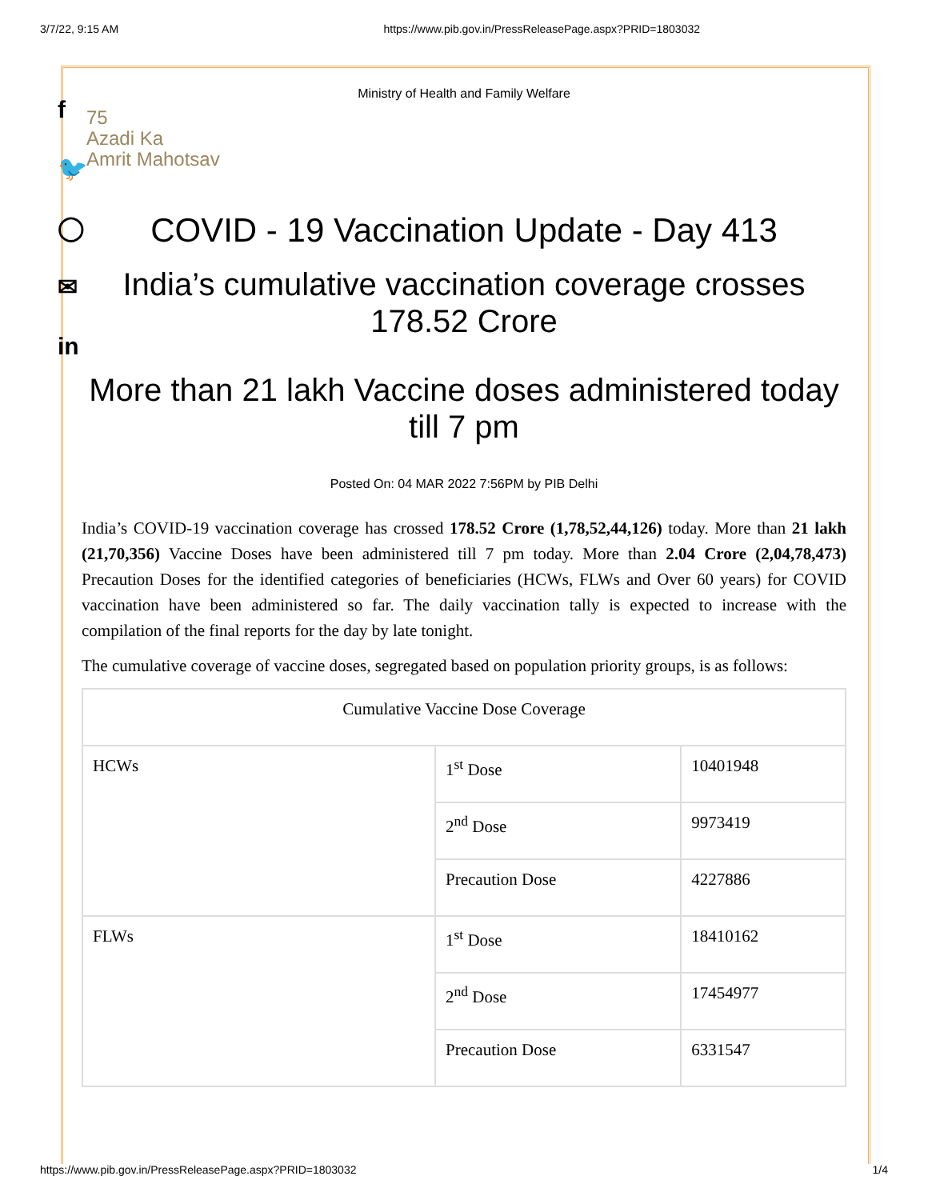3/7/22, 9:15 AM https://www.pib.gov.in/PressReleasePage.aspx?PRID=1803032
f
🐦
◯
✉
in
Ministry of Health and Family Welfare
75
Azadi Ka
Amrit Mahotsav
COVID - 19 Vaccination Update - Day 413
India’s cumulative vaccination coverage crosses 178.52 Crore
More than 21 lakh Vaccine doses administered today till 7 pm
Posted On: 04 MAR 2022 7:56PM by PIB Delhi
India’s COVID-19 vaccination coverage has crossed 178.52 Crore (1,78,52,44,126) today. More than 21 lakh (21,70,356) Vaccine Doses have been administered till 7 pm today. More than 2.04 Crore (2,04,78,473) Precaution Doses for the identified categories of beneficiaries (HCWs, FLWs and Over 60 years) for COVID vaccination have been administered so far. The daily vaccination tally is expected to increase with the compilation of the final reports for the day by late tonight.
The cumulative coverage of vaccine doses, segregated based on population priority groups, is as follows:
| Cumulative Vaccine Dose Coverage | | |
| HCWs | 1<sup>st</sup> Dose | 10401948 |
| | 2<sup>nd</sup> Dose | 9973419 |
| | Precaution Dose | 4227886 |
| FLWs | 1<sup>st</sup> Dose | 18410162 |
| | 2<sup>nd</sup> Dose | 17454977 |
| | Precaution Dose | 6331547 |
https://www.pib.gov.in/PressReleasePage.aspx?PRID=1803032 1/4